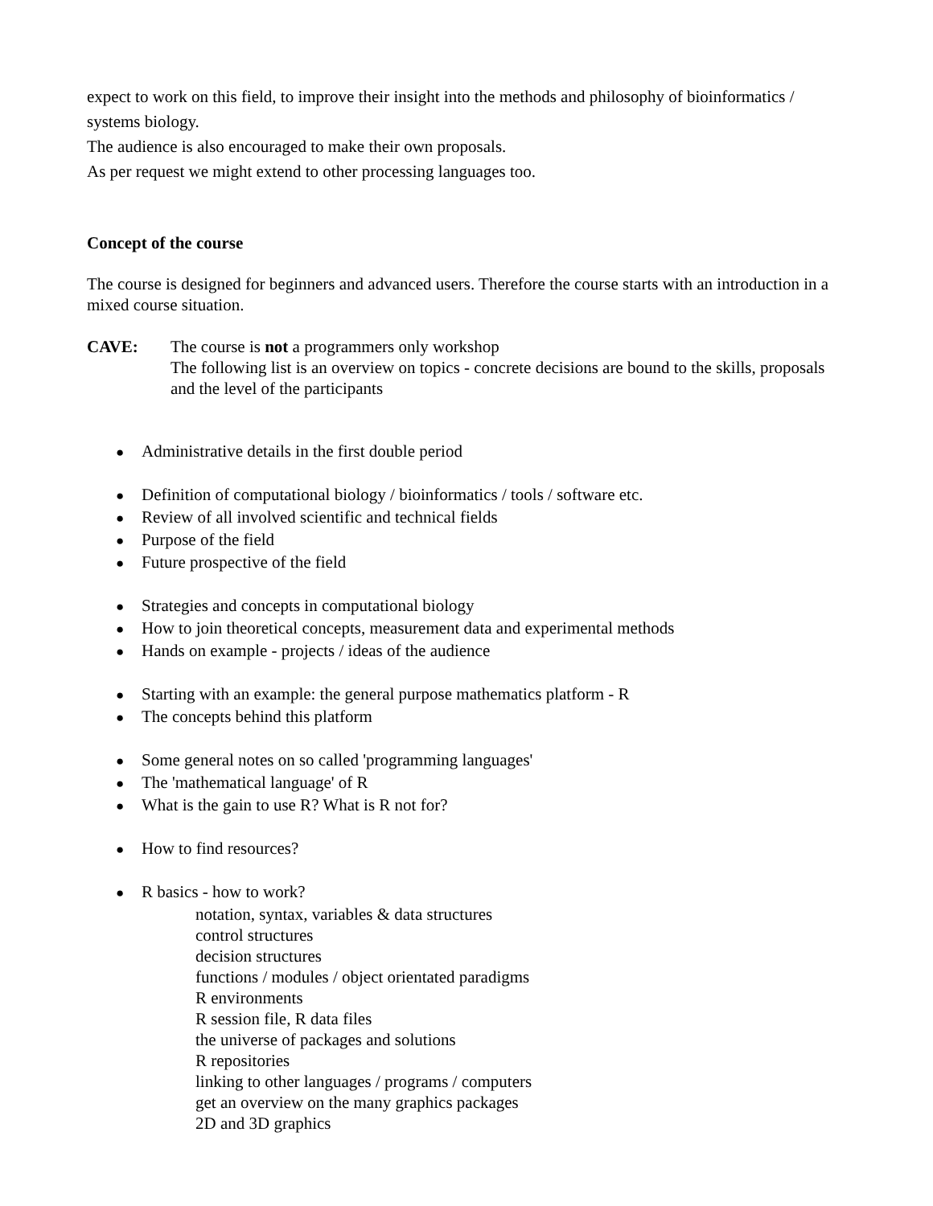expect to work on this field, to improve their insight into the methods and philosophy of bioinformatics / systems biology.
The audience is also encouraged to make their own proposals.
As per request we might extend to other processing languages too.
Concept of the course
The course is designed for beginners and advanced users. Therefore the course starts with an introduction in a mixed course situation.
CAVE: The course is not a programmers only workshop
The following list is an overview on topics - concrete decisions are bound to the skills, proposals and the level of the participants
● Administrative details in the first double period
● Definition of computational biology / bioinformatics / tools / software etc.
● Review of all involved scientific and technical fields
● Purpose of the field
● Future prospective of the field
● Strategies and concepts in computational biology
● How to join theoretical concepts, measurement data and experimental methods
● Hands on example - projects / ideas of the audience
● Starting with an example: the general purpose mathematics platform - R
● The concepts behind this platform
● Some general notes on so called 'programming languages'
● The 'mathematical language' of R
● What is the gain to use R? What is R not for?
● How to find resources?
● R basics - how to work?
notation, syntax, variables & data structures
control structures
decision structures
functions / modules / object orientated paradigms
R environments
R session file, R data files
the universe of packages and solutions
R repositories
linking to other languages / programs / computers
get an overview on the many graphics packages
2D and 3D graphics